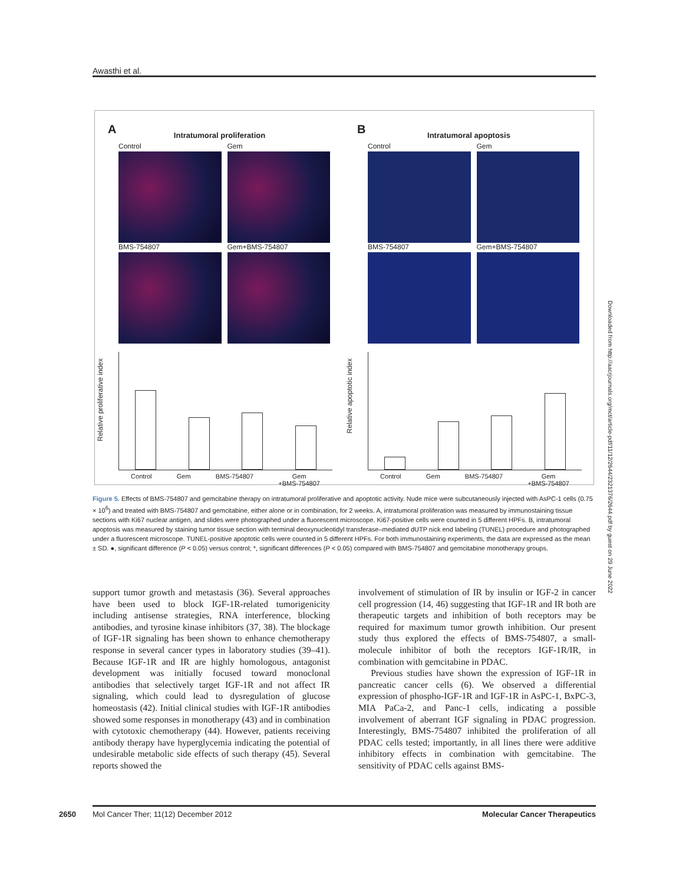Awasthi et al.
A
Intratumoral proliferation
Control
Gem
BMS-754807
Gem+BMS-754807
Relative proliferative index
Control Gem BMS-754807 Gem
+BMS-754807
120 100 80 60 40 20 0
B
Intratumoral apoptosis
Control
Gem
BMS-754807
Gem+BMS-754807
Relative apoptotic index
Control Gem BMS-754807 Gem
+BMS-754807
Figure 5. Effects of BMS-754807 and gemcitabine therapy on intratumoral proliferative and apoptotic activity. Nude mice were subcutaneously injected with AsPC-1 cells (0.75 × 10<sup>6</sup>) and treated with BMS-754807 and gemcitabine, either alone or in combination, for 2 weeks. A, intratumoral proliferation was measured by immunostaining tissue sections with Ki67 nuclear antigen, and slides were photographed under a fluorescent microscope. Ki67-positive cells were counted in 5 different HPFs. B, intratumoral apoptosis was measured by staining tumor tissue section with terminal deoxynucleotidyl transferase–mediated dUTP nick end labeling (TUNEL) procedure and photographed under a fluorescent microscope. TUNEL-positive apoptotic cells were counted in 5 different HPFs. For both immunostaining experiments, the data are expressed as the mean ± SD. ●, significant difference (P < 0.05) versus control; *, significant differences (P < 0.05) compared with BMS-754807 and gemcitabine monotherapy groups.
support tumor growth and metastasis (36). Several approaches have been used to block IGF-1R-related tumorigenicity including antisense strategies, RNA interference, blocking antibodies, and tyrosine kinase inhibitors (37, 38). The blockage of IGF-1R signaling has been shown to enhance chemotherapy response in several cancer types in laboratory studies (39–41). Because IGF-1R and IR are highly homologous, antagonist development was initially focused toward monoclonal antibodies that selectively target IGF-1R and not affect IR signaling, which could lead to dysregulation of glucose homeostasis (42). Initial clinical studies with IGF-1R antibodies showed some responses in monotherapy (43) and in combination with cytotoxic chemotherapy (44). However, patients receiving antibody therapy have hyperglycemia indicating the potential of undesirable metabolic side effects of such therapy (45). Several reports showed the
involvement of stimulation of IR by insulin or IGF-2 in cancer cell progression (14, 46) suggesting that IGF-1R and IR both are therapeutic targets and inhibition of both receptors may be required for maximum tumor growth inhibition. Our present study thus explored the effects of BMS-754807, a small-molecule inhibitor of both the receptors IGF-1R/IR, in combination with gemcitabine in PDAC.
Previous studies have shown the expression of IGF-1R in pancreatic cancer cells (6). We observed a differential expression of phospho-IGF-1R and IGF-1R in AsPC-1, BxPC-3, MIA PaCa-2, and Panc-1 cells, indicating a possible involvement of aberrant IGF signaling in PDAC progression. Interestingly, BMS-754807 inhibited the proliferation of all PDAC cells tested; importantly, in all lines there were additive inhibitory effects in combination with gemcitabine. The sensitivity of PDAC cells against BMS-
Downloaded from http://aacrjournals.org/mct/article-pdf/11/12/2644/2321376/2644.pdf by guest on 29 June 2022
2650 Mol Cancer Ther; 11(12) December 2012 Molecular Cancer Therapeutics